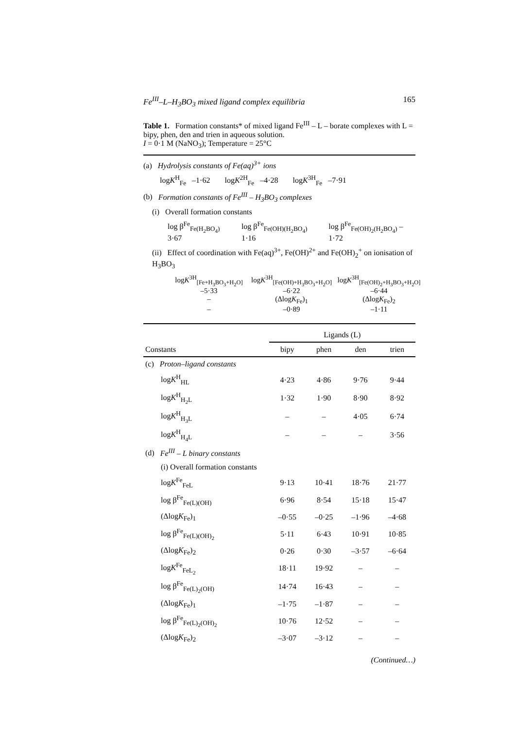Fe<sup>III</sup>–L–H<sub>3</sub>BO<sub>3</sub> mixed ligand complex equilibria 165
Table 1. Formation constants* of mixed ligand Fe<sup>III</sup> – L – borate complexes with L = bipy, phen, den and trien in aqueous solution.
I = 0·1 M (NaNO<sub>3</sub>); Temperature = 25°C
(a) Hydrolysis constants of Fe(aq)<sup>3+</sup> ions
logK<sup>H</sup><sub>Fe</sub> –1·62 logK<sup>2H</sup><sub>Fe</sub> –4·28 logK<sup>3H</sup><sub>Fe</sub> –7·91
(b) Formation constants of Fe<sup>III</sup> – H<sub>3</sub>BO<sub>3</sub> complexes
(i) Overall formation constants
log β<sup>Fe</sup><sub>Fe(H<sub>2</sub>BO<sub>4</sub>)</sub> 3·67 log β<sup>Fe</sup><sub>Fe(OH)(H<sub>2</sub>BO<sub>4</sub>)</sub> 1·16 log β<sup>Fe</sup><sub>Fe(OH)<sub>2</sub>(H<sub>2</sub>BO<sub>4</sub>)</sub> –1·72
(ii) Effect of coordination with Fe(aq)<sup>3+</sup>, Fe(OH)<sup>2+</sup> and Fe(OH)<sub>2</sub><sup>+</sup> on ionisation of H<sub>3</sub>BO<sub>3</sub>
logK<sup>3H</sup><sub>[Fe+H<sub>3</sub>BO<sub>3</sub>+H<sub>2</sub>O]</sub> logK<sup>3H</sup><sub>[Fe(OH)+H<sub>3</sub>BO<sub>3</sub>+H<sub>2</sub>O]</sub> logK<sup>3H</sup><sub>[Fe(OH)<sub>2</sub>+H<sub>3</sub>BO<sub>3</sub>+H<sub>2</sub>O]</sub> –5·33 –6·22 –6·44 – (ΔlogK<sub>Fe</sub>)<sub>1</sub> (ΔlogK<sub>Fe</sub>)<sub>2</sub> – –0·89 –1·11
| | Ligands (L) | | | |
| --- | --- | --- | --- | --- |
| Constants | bipy | phen | den | trien |
| (c) Proton–ligand constants | | | | |
| log K<sup>H</sup><sub>HL</sub> | 4·23 | 4·86 | 9·76 | 9·44 |
| log K<sup>H</sup><sub>H<sub>2</sub>L</sub> | 1·32 | 1·90 | 8·90 | 8·92 |
| log K<sup>H</sup><sub>H<sub>3</sub>L</sub> | – | – | 4·05 | 6·74 |
| log K<sup>H</sup><sub>H<sub>4</sub>L</sub> | – | – | – | 3·56 |
| (d) Fe<sup>III</sup> – L binary constants | | | | |
| (i) Overall formation constants | | | | |
| log K<sup>Fe</sup><sub>FeL</sub> | 9·13 | 10·41 | 18·76 | 21·77 |
| log β<sup>Fe</sup><sub>Fe(L)(OH)</sub> | 6·96 | 8·54 | 15·18 | 15·47 |
| (Δlog K<sub>Fe</sub>)<sub>1</sub> | –0·55 | –0·25 | –1·96 | –4·68 |
| log β<sup>Fe</sup><sub>Fe(L)(OH)<sub>2</sub></sub> | 5·11 | 6·43 | 10·91 | 10·85 |
| (Δlog K<sub>Fe</sub>)<sub>2</sub> | 0·26 | 0·30 | –3·57 | –6·64 |
| log K<sup>Fe</sup><sub>FeL<sub>2</sub></sub> | 18·11 | 19·92 | – | – |
| log β<sup>Fe</sup><sub>Fe(L)<sub>2</sub>(OH)</sub> | 14·74 | 16·43 | – | – |
| (Δlog K<sub>Fe</sub>)<sub>1</sub> | –1·75 | –1·87 | – | – |
| log β<sup>Fe</sup><sub>Fe(L)<sub>2</sub>(OH)<sub>2</sub></sub> | 10·76 | 12·52 | – | – |
| (Δlog K<sub>Fe</sub>)<sub>2</sub> | –3·07 | –3·12 | – | – |
(Continued…)